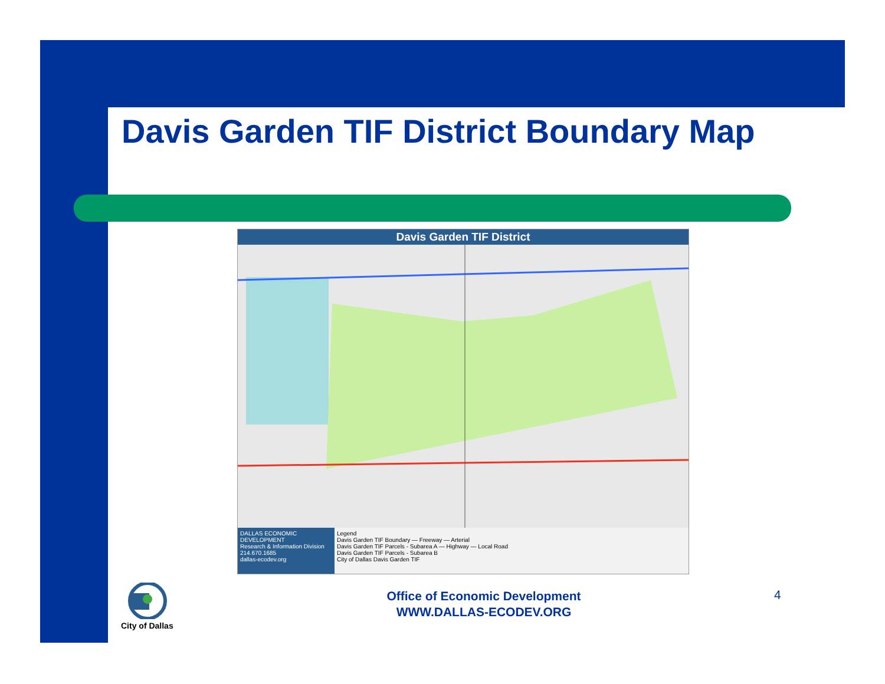Davis Garden TIF District Boundary Map
Davis Garden TIF District
DALLAS ECONOMIC DEVELOPMENT
Research & Information Division
214.670.1685
dallas-ecodev.org
Legend
Davis Garden TIF Boundary — Freeway — Arterial
Davis Garden TIF Parcels - Subarea A — Highway — Local Road
Davis Garden TIF Parcels - Subarea B
City of Dallas Davis Garden TIF
City of Dallas
Office of Economic Development
WWW.DALLAS-ECODEV.ORG
4